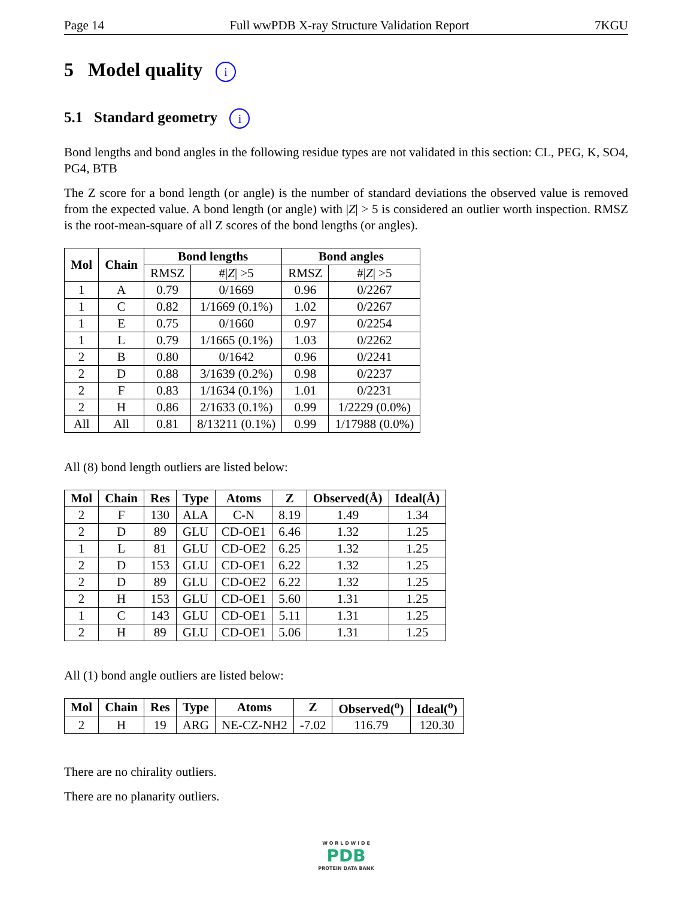Page 14 Full wwPDB X-ray Structure Validation Report 7KGU
5 Model quality i
5.1 Standard geometry i
Bond lengths and bond angles in the following residue types are not validated in this section: CL, PEG, K, SO4, PG4, BTB
The Z score for a bond length (or angle) is the number of standard deviations the observed value is removed from the expected value. A bond length (or angle) with |Z| > 5 is considered an outlier worth inspection. RMSZ is the root-mean-square of all Z scores of the bond lengths (or angles).
| Mol | Chain | Bond lengths | | Bond angles | |
| --- | --- | --- | --- | --- | --- |
| | | RMSZ | #/ Z / >5 | RMSZ | #/ Z / >5 |
| 1 | A | 0.79 | 0/1669 | 0.96 | 0/2267 |
| 1 | C | 0.82 | 1/1669 (0.1%) | 1.02 | 0/2267 |
| 1 | E | 0.75 | 0/1660 | 0.97 | 0/2254 |
| 1 | L | 0.79 | 1/1665 (0.1%) | 1.03 | 0/2262 |
| 2 | B | 0.80 | 0/1642 | 0.96 | 0/2241 |
| 2 | D | 0.88 | 3/1639 (0.2%) | 0.98 | 0/2237 |
| 2 | F | 0.83 | 1/1634 (0.1%) | 1.01 | 0/2231 |
| 2 | H | 0.86 | 2/1633 (0.1%) | 0.99 | 1/2229 (0.0%) |
| All | All | 0.81 | 8/13211 (0.1%) | 0.99 | 1/17988 (0.0%) |
All (8) bond length outliers are listed below:
| Mol | Chain | Res | Type | Atoms | Z | Observed(Å) | Ideal(Å) |
| --- | --- | --- | --- | --- | --- | --- | --- |
| 2 | F | 130 | ALA | C-N | 8.19 | 1.49 | 1.34 |
| 2 | D | 89 | GLU | CD-OE1 | 6.46 | 1.32 | 1.25 |
| 1 | L | 81 | GLU | CD-OE2 | 6.25 | 1.32 | 1.25 |
| 2 | D | 153 | GLU | CD-OE1 | 6.22 | 1.32 | 1.25 |
| 2 | D | 89 | GLU | CD-OE2 | 6.22 | 1.32 | 1.25 |
| 2 | H | 153 | GLU | CD-OE1 | 5.60 | 1.31 | 1.25 |
| 1 | C | 143 | GLU | CD-OE1 | 5.11 | 1.31 | 1.25 |
| 2 | H | 89 | GLU | CD-OE1 | 5.06 | 1.31 | 1.25 |
All (1) bond angle outliers are listed below:
| Mol | Chain | Res | Type | Atoms | Z | Observed(<sup>o</sup>) | Ideal(<sup>o</sup>) |
| --- | --- | --- | --- | --- | --- | --- | --- |
| 2 | H | 19 | ARG | NE-CZ-NH2 | -7.02 | 116.79 | 120.30 |
There are no chirality outliers.
There are no planarity outliers.
W O R L D W I D E
PDB
PROTEIN DATA BANK